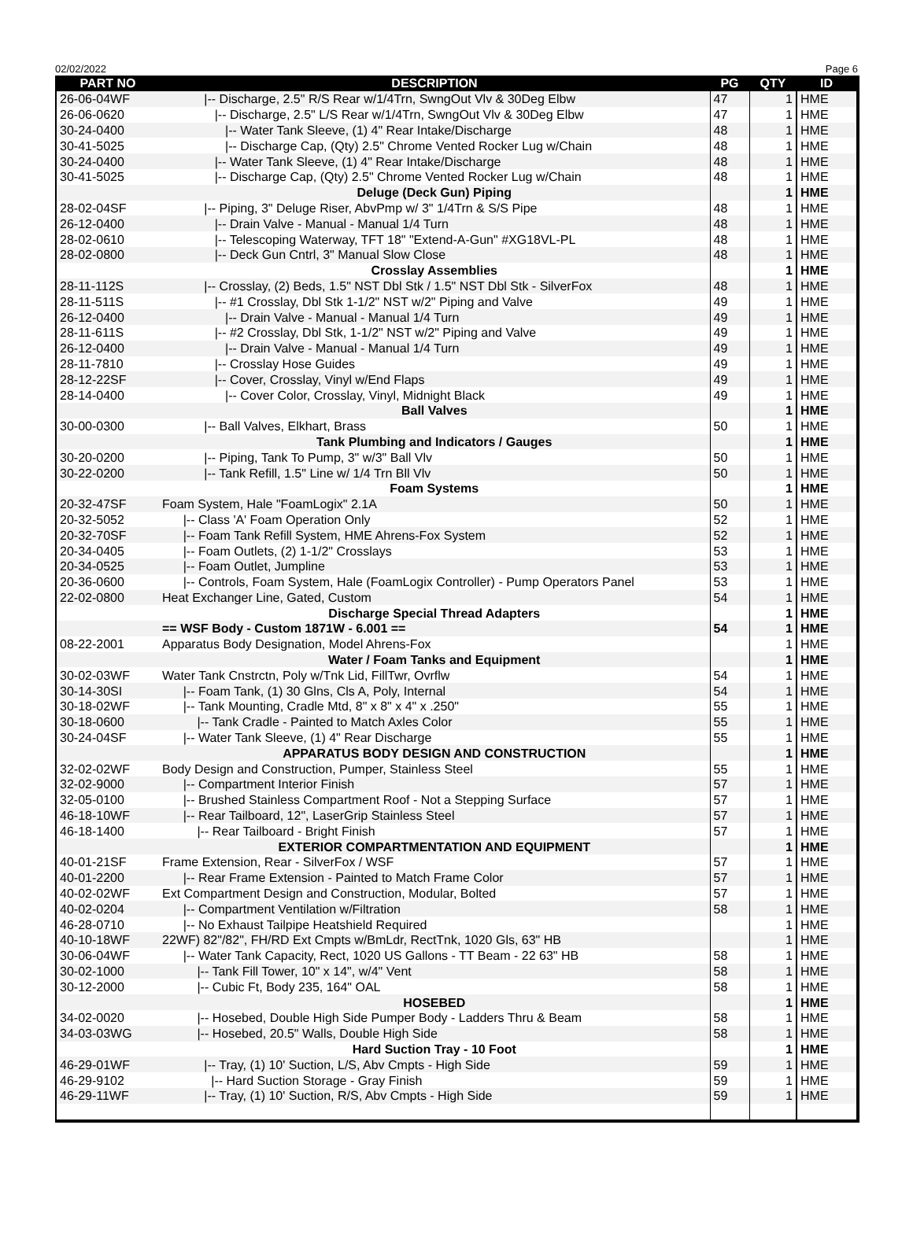02/02/2022 Page 6
| PART NO | DESCRIPTION | PG | QTY | ID |
| --- | --- | --- | --- | --- |
| 26-06-04WF | /-- Discharge, 2.5" R/S Rear w/1/4Trn, SwngOut Vlv & 30Deg Elbw | 47 | 1 | HME |
| 26-06-0620 | /-- Discharge, 2.5" L/S Rear w/1/4Trn, SwngOut Vlv & 30Deg Elbw | 47 | 1 | HME |
| 30-24-0400 | /-- Water Tank Sleeve, (1) 4" Rear Intake/Discharge | 48 | 1 | HME |
| 30-41-5025 | /-- Discharge Cap, (Qty) 2.5" Chrome Vented Rocker Lug w/Chain | 48 | 1 | HME |
| 30-24-0400 | /-- Water Tank Sleeve, (1) 4" Rear Intake/Discharge | 48 | 1 | HME |
| 30-41-5025 | /-- Discharge Cap, (Qty) 2.5" Chrome Vented Rocker Lug w/Chain | 48 | 1 | HME |
| | Deluge (Deck Gun) Piping | | 1 | HME |
| 28-02-04SF | /-- Piping, 3" Deluge Riser, AbvPmp w/ 3" 1/4Trn & S/S Pipe | 48 | 1 | HME |
| 26-12-0400 | /-- Drain Valve - Manual - Manual 1/4 Turn | 48 | 1 | HME |
| 28-02-0610 | /-- Telescoping Waterway, TFT 18" "Extend-A-Gun" #XG18VL-PL | 48 | 1 | HME |
| 28-02-0800 | /-- Deck Gun Cntrl, 3" Manual Slow Close | 48 | 1 | HME |
| | Crosslay Assemblies | | 1 | HME |
| 28-11-112S | /-- Crosslay, (2) Beds, 1.5" NST Dbl Stk / 1.5" NST Dbl Stk - SilverFox | 48 | 1 | HME |
| 28-11-511S | /-- #1 Crosslay, Dbl Stk 1-1/2" NST w/2" Piping and Valve | 49 | 1 | HME |
| 26-12-0400 | /-- Drain Valve - Manual - Manual 1/4 Turn | 49 | 1 | HME |
| 28-11-611S | /-- #2 Crosslay, Dbl Stk, 1-1/2" NST w/2" Piping and Valve | 49 | 1 | HME |
| 26-12-0400 | /-- Drain Valve - Manual - Manual 1/4 Turn | 49 | 1 | HME |
| 28-11-7810 | /-- Crosslay Hose Guides | 49 | 1 | HME |
| 28-12-22SF | /-- Cover, Crosslay, Vinyl w/End Flaps | 49 | 1 | HME |
| 28-14-0400 | /-- Cover Color, Crosslay, Vinyl, Midnight Black | 49 | 1 | HME |
| | Ball Valves | | 1 | HME |
| 30-00-0300 | /-- Ball Valves, Elkhart, Brass | 50 | 1 | HME |
| | Tank Plumbing and Indicators / Gauges | | 1 | HME |
| 30-20-0200 | /-- Piping, Tank To Pump, 3" w/3" Ball Vlv | 50 | 1 | HME |
| 30-22-0200 | /-- Tank Refill, 1.5" Line w/ 1/4 Trn Bll Vlv | 50 | 1 | HME |
| | Foam Systems | | 1 | HME |
| 20-32-47SF | Foam System, Hale "FoamLogix" 2.1A | 50 | 1 | HME |
| 20-32-5052 | /-- Class 'A' Foam Operation Only | 52 | 1 | HME |
| 20-32-70SF | /-- Foam Tank Refill System, HME Ahrens-Fox System | 52 | 1 | HME |
| 20-34-0405 | /-- Foam Outlets, (2) 1-1/2" Crosslays | 53 | 1 | HME |
| 20-34-0525 | /-- Foam Outlet, Jumpline | 53 | 1 | HME |
| 20-36-0600 | /-- Controls, Foam System, Hale (FoamLogix Controller) - Pump Operators Panel | 53 | 1 | HME |
| 22-02-0800 | Heat Exchanger Line, Gated, Custom | 54 | 1 | HME |
| | Discharge Special Thread Adapters | | 1 | HME |
| | == WSF Body - Custom 1871W - 6.001 == | 54 | 1 | HME |
| 08-22-2001 | Apparatus Body Designation, Model Ahrens-Fox | | 1 | HME |
| | Water / Foam Tanks and Equipment | | 1 | HME |
| 30-02-03WF | Water Tank Cnstrctn, Poly w/Tnk Lid, FillTwr, Ovrflw | 54 | 1 | HME |
| 30-14-30SI | /-- Foam Tank, (1) 30 Glns, Cls A, Poly, Internal | 54 | 1 | HME |
| 30-18-02WF | /-- Tank Mounting, Cradle Mtd, 8" x 8" x 4" x .250" | 55 | 1 | HME |
| 30-18-0600 | /-- Tank Cradle - Painted to Match Axles Color | 55 | 1 | HME |
| 30-24-04SF | /-- Water Tank Sleeve, (1) 4" Rear Discharge | 55 | 1 | HME |
| | APPARATUS BODY DESIGN AND CONSTRUCTION | | 1 | HME |
| 32-02-02WF | Body Design and Construction, Pumper, Stainless Steel | 55 | 1 | HME |
| 32-02-9000 | /-- Compartment Interior Finish | 57 | 1 | HME |
| 32-05-0100 | /-- Brushed Stainless Compartment Roof - Not a Stepping Surface | 57 | 1 | HME |
| 46-18-10WF | /-- Rear Tailboard, 12", LaserGrip Stainless Steel | 57 | 1 | HME |
| 46-18-1400 | /-- Rear Tailboard - Bright Finish | 57 | 1 | HME |
| | EXTERIOR COMPARTMENTATION AND EQUIPMENT | | 1 | HME |
| 40-01-21SF | Frame Extension, Rear - SilverFox / WSF | 57 | 1 | HME |
| 40-01-2200 | /-- Rear Frame Extension - Painted to Match Frame Color | 57 | 1 | HME |
| 40-02-02WF | Ext Compartment Design and Construction, Modular, Bolted | 57 | 1 | HME |
| 40-02-0204 | /-- Compartment Ventilation w/Filtration | 58 | 1 | HME |
| 46-28-0710 | /-- No Exhaust Tailpipe Heatshield Required | | 1 | HME |
| 40-10-18WF | 22WF) 82"/82", FH/RD Ext Cmpts w/BmLdr, RectTnk, 1020 Gls, 63" HB | | 1 | HME |
| 30-06-04WF | /-- Water Tank Capacity, Rect, 1020 US Gallons - TT Beam - 22 63" HB | 58 | 1 | HME |
| 30-02-1000 | /-- Tank Fill Tower, 10" x 14", w/4" Vent | 58 | 1 | HME |
| 30-12-2000 | /-- Cubic Ft, Body 235, 164" OAL | 58 | 1 | HME |
| | HOSEBED | | 1 | HME |
| 34-02-0020 | /-- Hosebed, Double High Side Pumper Body - Ladders Thru & Beam | 58 | 1 | HME |
| 34-03-03WG | /-- Hosebed, 20.5" Walls, Double High Side | 58 | 1 | HME |
| | Hard Suction Tray - 10 Foot | | 1 | HME |
| 46-29-01WF | /-- Tray, (1) 10' Suction, L/S, Abv Cmpts - High Side | 59 | 1 | HME |
| 46-29-9102 | /-- Hard Suction Storage - Gray Finish | 59 | 1 | HME |
| 46-29-11WF | /-- Tray, (1) 10' Suction, R/S, Abv Cmpts - High Side | 59 | 1 | HME |